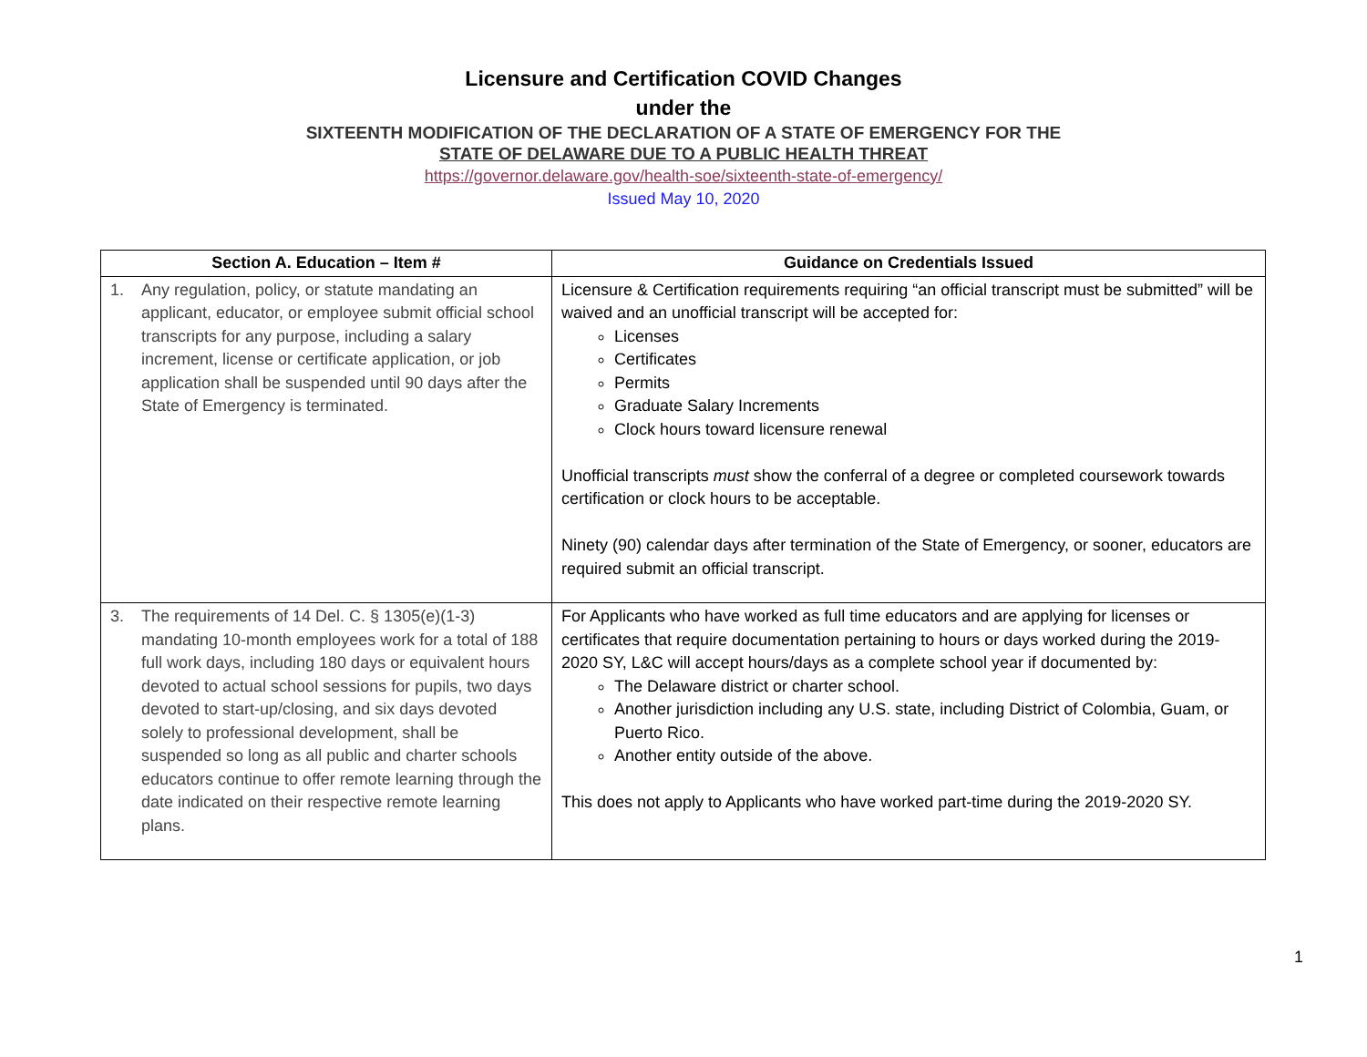Licensure and Certification COVID Changes
under the
SIXTEENTH MODIFICATION OF THE DECLARATION OF A STATE OF EMERGENCY FOR THE
STATE OF DELAWARE DUE TO A PUBLIC HEALTH THREAT
https://governor.delaware.gov/health-soe/sixteenth-state-of-emergency/
Issued May 10, 2020
| Section A. Education – Item # | Guidance on Credentials Issued |
| --- | --- |
| 1. Any regulation, policy, or statute mandating an applicant, educator, or employee submit official school transcripts for any purpose, including a salary increment, license or certificate application, or job application shall be suspended until 90 days after the State of Emergency is terminated. | Licensure & Certification requirements requiring “an official transcript must be submitted” will be waived and an unofficial transcript will be accepted for: Licenses Certificates Permits Graduate Salary Increments Clock hours toward licensure renewal Unofficial transcripts must show the conferral of a degree or completed coursework towards certification or clock hours to be acceptable. Ninety (90) calendar days after termination of the State of Emergency, or sooner, educators are required submit an official transcript. |
| 3. The requirements of 14 Del. C. § 1305(e)(1-3) mandating 10-month employees work for a total of 188 full work days, including 180 days or equivalent hours devoted to actual school sessions for pupils, two days devoted to start-up/closing, and six days devoted solely to professional development, shall be suspended so long as all public and charter schools educators continue to offer remote learning through the date indicated on their respective remote learning plans. | For Applicants who have worked as full time educators and are applying for licenses or certificates that require documentation pertaining to hours or days worked during the 2019-2020 SY, L&C will accept hours/days as a complete school year if documented by: The Delaware district or charter school. Another jurisdiction including any U.S. state, including District of Colombia, Guam, or Puerto Rico. Another entity outside of the above. This does not apply to Applicants who have worked part-time during the 2019-2020 SY. |
1